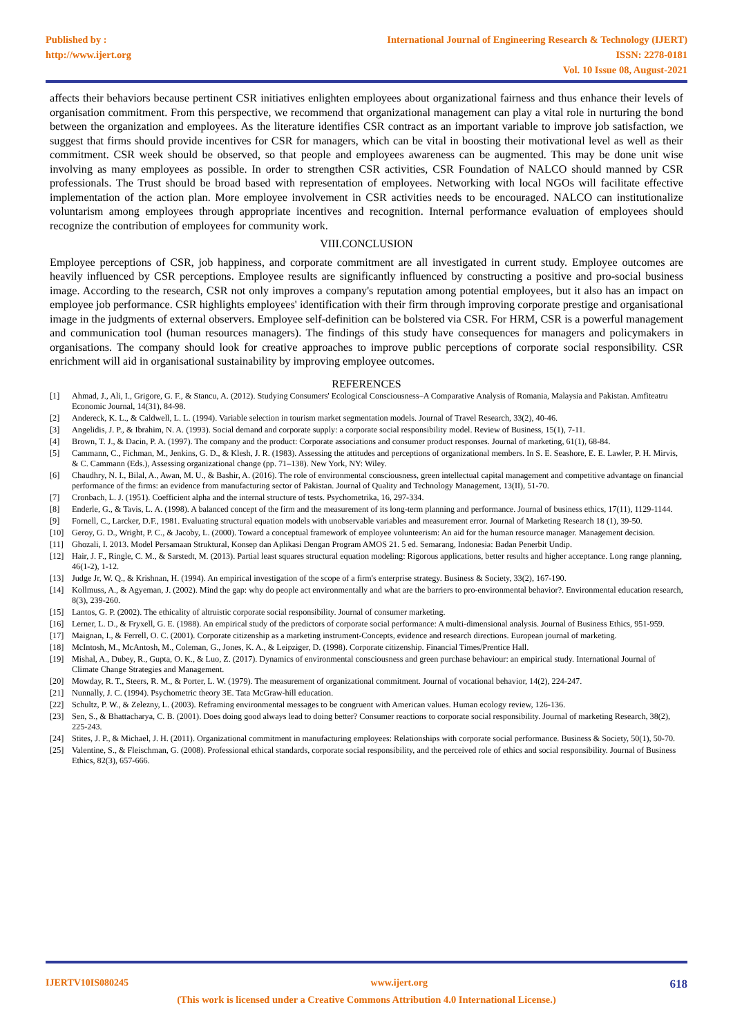Published by :
http://www.ijert.org
International Journal of Engineering Research & Technology (IJERT)
ISSN: 2278-0181
Vol. 10 Issue 08, August-2021
affects their behaviors because pertinent CSR initiatives enlighten employees about organizational fairness and thus enhance their levels of organisation commitment. From this perspective, we recommend that organizational management can play a vital role in nurturing the bond between the organization and employees. As the literature identifies CSR contract as an important variable to improve job satisfaction, we suggest that firms should provide incentives for CSR for managers, which can be vital in boosting their motivational level as well as their commitment. CSR week should be observed, so that people and employees awareness can be augmented. This may be done unit wise involving as many employees as possible. In order to strengthen CSR activities, CSR Foundation of NALCO should manned by CSR professionals. The Trust should be broad based with representation of employees. Networking with local NGOs will facilitate effective implementation of the action plan. More employee involvement in CSR activities needs to be encouraged. NALCO can institutionalize voluntarism among employees through appropriate incentives and recognition. Internal performance evaluation of employees should recognize the contribution of employees for community work.
VIII.CONCLUSION
Employee perceptions of CSR, job happiness, and corporate commitment are all investigated in current study. Employee outcomes are heavily influenced by CSR perceptions. Employee results are significantly influenced by constructing a positive and pro-social business image. According to the research, CSR not only improves a company's reputation among potential employees, but it also has an impact on employee job performance. CSR highlights employees' identification with their firm through improving corporate prestige and organisational image in the judgments of external observers. Employee self-definition can be bolstered via CSR. For HRM, CSR is a powerful management and communication tool (human resources managers). The findings of this study have consequences for managers and policymakers in organisations. The company should look for creative approaches to improve public perceptions of corporate social responsibility. CSR enrichment will aid in organisational sustainability by improving employee outcomes.
REFERENCES
[1] Ahmad, J., Ali, I., Grigore, G. F., & Stancu, A. (2012). Studying Consumers' Ecological Consciousness–A Comparative Analysis of Romania, Malaysia and Pakistan. Amfiteatru Economic Journal, 14(31), 84-98.
[2] Andereck, K. L., & Caldwell, L. L. (1994). Variable selection in tourism market segmentation models. Journal of Travel Research, 33(2), 40-46.
[3] Angelidis, J. P., & Ibrahim, N. A. (1993). Social demand and corporate supply: a corporate social responsibility model. Review of Business, 15(1), 7-11.
[4] Brown, T. J., & Dacin, P. A. (1997). The company and the product: Corporate associations and consumer product responses. Journal of marketing, 61(1), 68-84.
[5] Cammann, C., Fichman, M., Jenkins, G. D., & Klesh, J. R. (1983). Assessing the attitudes and perceptions of organizational members. In S. E. Seashore, E. E. Lawler, P. H. Mirvis, & C. Cammann (Eds.), Assessing organizational change (pp. 71–138). New York, NY: Wiley.
[6] Chaudhry, N. I., Bilal, A., Awan, M. U., & Bashir, A. (2016). The role of environmental consciousness, green intellectual capital management and competitive advantage on financial performance of the firms: an evidence from manufacturing sector of Pakistan. Journal of Quality and Technology Management, 13(II), 51-70.
[7] Cronbach, L. J. (1951). Coefficient alpha and the internal structure of tests. Psychometrika, 16, 297-334.
[8] Enderle, G., & Tavis, L. A. (1998). A balanced concept of the firm and the measurement of its long-term planning and performance. Journal of business ethics, 17(11), 1129-1144.
[9] Fornell, C., Larcker, D.F., 1981. Evaluating structural equation models with unobservable variables and measurement error. Journal of Marketing Research 18 (1), 39-50.
[10] Geroy, G. D., Wright, P. C., & Jacoby, L. (2000). Toward a conceptual framework of employee volunteerism: An aid for the human resource manager. Management decision.
[11] Ghozali, I. 2013. Model Persamaan Struktural, Konsep dan Aplikasi Dengan Program AMOS 21. 5 ed. Semarang, Indonesia: Badan Penerbit Undip.
[12] Hair, J. F., Ringle, C. M., & Sarstedt, M. (2013). Partial least squares structural equation modeling: Rigorous applications, better results and higher acceptance. Long range planning, 46(1-2), 1-12.
[13] Judge Jr, W. Q., & Krishnan, H. (1994). An empirical investigation of the scope of a firm's enterprise strategy. Business & Society, 33(2), 167-190.
[14] Kollmuss, A., & Agyeman, J. (2002). Mind the gap: why do people act environmentally and what are the barriers to pro-environmental behavior?. Environmental education research, 8(3), 239-260.
[15] Lantos, G. P. (2002). The ethicality of altruistic corporate social responsibility. Journal of consumer marketing.
[16] Lerner, L. D., & Fryxell, G. E. (1988). An empirical study of the predictors of corporate social performance: A multi-dimensional analysis. Journal of Business Ethics, 951-959.
[17] Maignan, I., & Ferrell, O. C. (2001). Corporate citizenship as a marketing instrument-Concepts, evidence and research directions. European journal of marketing.
[18] McIntosh, M., McAntosh, M., Coleman, G., Jones, K. A., & Leipziger, D. (1998). Corporate citizenship. Financial Times/Prentice Hall.
[19] Mishal, A., Dubey, R., Gupta, O. K., & Luo, Z. (2017). Dynamics of environmental consciousness and green purchase behaviour: an empirical study. International Journal of Climate Change Strategies and Management.
[20] Mowday, R. T., Steers, R. M., & Porter, L. W. (1979). The measurement of organizational commitment. Journal of vocational behavior, 14(2), 224-247.
[21] Nunnally, J. C. (1994). Psychometric theory 3E. Tata McGraw-hill education.
[22] Schultz, P. W., & Zelezny, L. (2003). Reframing environmental messages to be congruent with American values. Human ecology review, 126-136.
[23] Sen, S., & Bhattacharya, C. B. (2001). Does doing good always lead to doing better? Consumer reactions to corporate social responsibility. Journal of marketing Research, 38(2), 225-243.
[24] Stites, J. P., & Michael, J. H. (2011). Organizational commitment in manufacturing employees: Relationships with corporate social performance. Business & Society, 50(1), 50-70.
[25] Valentine, S., & Fleischman, G. (2008). Professional ethical standards, corporate social responsibility, and the perceived role of ethics and social responsibility. Journal of Business Ethics, 82(3), 657-666.
IJERTV10IS080245 www.ijert.org 618
(This work is licensed under a Creative Commons Attribution 4.0 International License.)